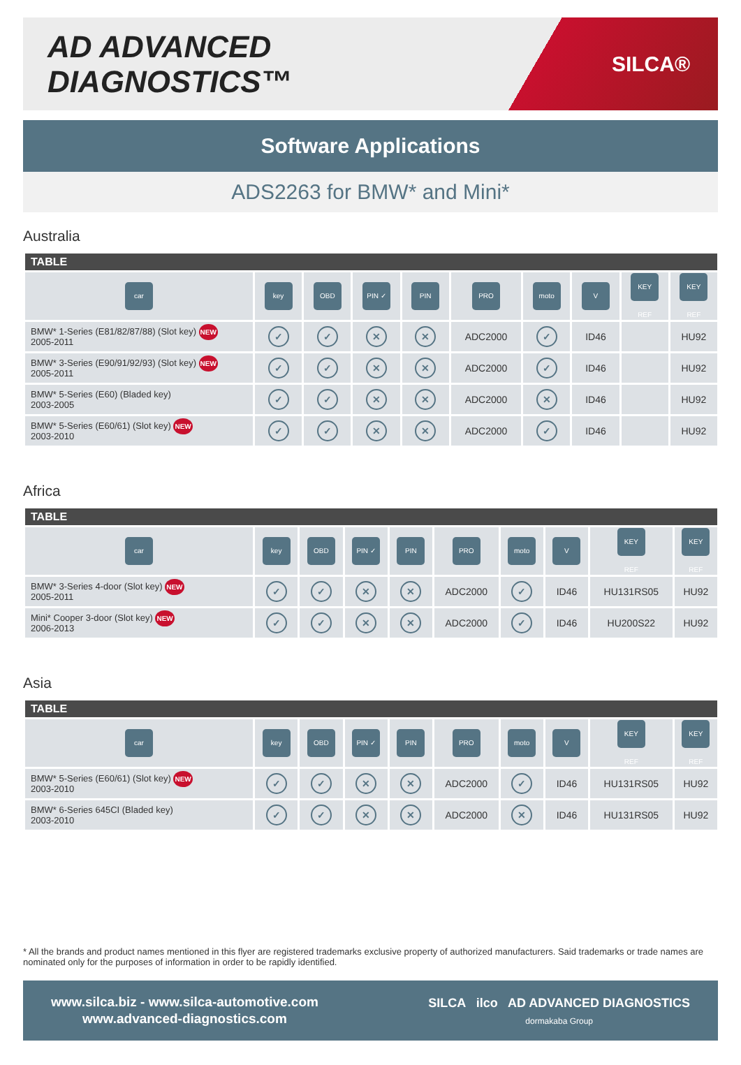AD ADVANCED DIAGNOSTICS™
SILCA®
Software Applications
ADS2263 for BMW* and Mini*
Australia
| TABLE | | | | | | | | | |
| --- | --- | --- | --- | --- | --- | --- | --- | --- | --- |
| car | key | OBD | PIN ✓ | PIN | PRO | moto | V | KEY REF | KEY REF |
| BMW* 1-Series (E81/82/87/88) (Slot key) NEW 2005-2011 | ✓ | ✓ | ✕ | ✕ | ADC2000 | ✓ | ID46 | | HU92 |
| BMW* 3-Series (E90/91/92/93) (Slot key) NEW 2005-2011 | ✓ | ✓ | ✕ | ✕ | ADC2000 | ✓ | ID46 | | HU92 |
| BMW* 5-Series (E60) (Bladed key) 2003-2005 | ✓ | ✓ | ✕ | ✕ | ADC2000 | ✕ | ID46 | | HU92 |
| BMW* 5-Series (E60/61) (Slot key) NEW 2003-2010 | ✓ | ✓ | ✕ | ✕ | ADC2000 | ✓ | ID46 | | HU92 |
Africa
| TABLE | | | | | | | | | |
| --- | --- | --- | --- | --- | --- | --- | --- | --- | --- |
| car | key | OBD | PIN ✓ | PIN | PRO | moto | V | KEY REF | KEY REF |
| BMW* 3-Series 4-door (Slot key) NEW 2005-2011 | ✓ | ✓ | ✕ | ✕ | ADC2000 | ✓ | ID46 | HU131RS05 | HU92 |
| Mini* Cooper 3-door (Slot key) NEW 2006-2013 | ✓ | ✓ | ✕ | ✕ | ADC2000 | ✓ | ID46 | HU200S22 | HU92 |
Asia
| TABLE | | | | | | | | | |
| --- | --- | --- | --- | --- | --- | --- | --- | --- | --- |
| car | key | OBD | PIN ✓ | PIN | PRO | moto | V | KEY REF | KEY REF |
| BMW* 5-Series (E60/61) (Slot key) NEW 2003-2010 | ✓ | ✓ | ✕ | ✕ | ADC2000 | ✓ | ID46 | HU131RS05 | HU92 |
| BMW* 6-Series 645CI (Bladed key) 2003-2010 | ✓ | ✓ | ✕ | ✕ | ADC2000 | ✕ | ID46 | HU131RS05 | HU92 |
* All the brands and product names mentioned in this flyer are registered trademarks exclusive property of authorized manufacturers. Said trademarks or trade names are nominated only for the purposes of information in order to be rapidly identified.
www.silca.biz - www.silca-automotive.com
www.advanced-diagnostics.com
SILCA ilco AD ADVANCED DIAGNOSTICS
dormakaba Group